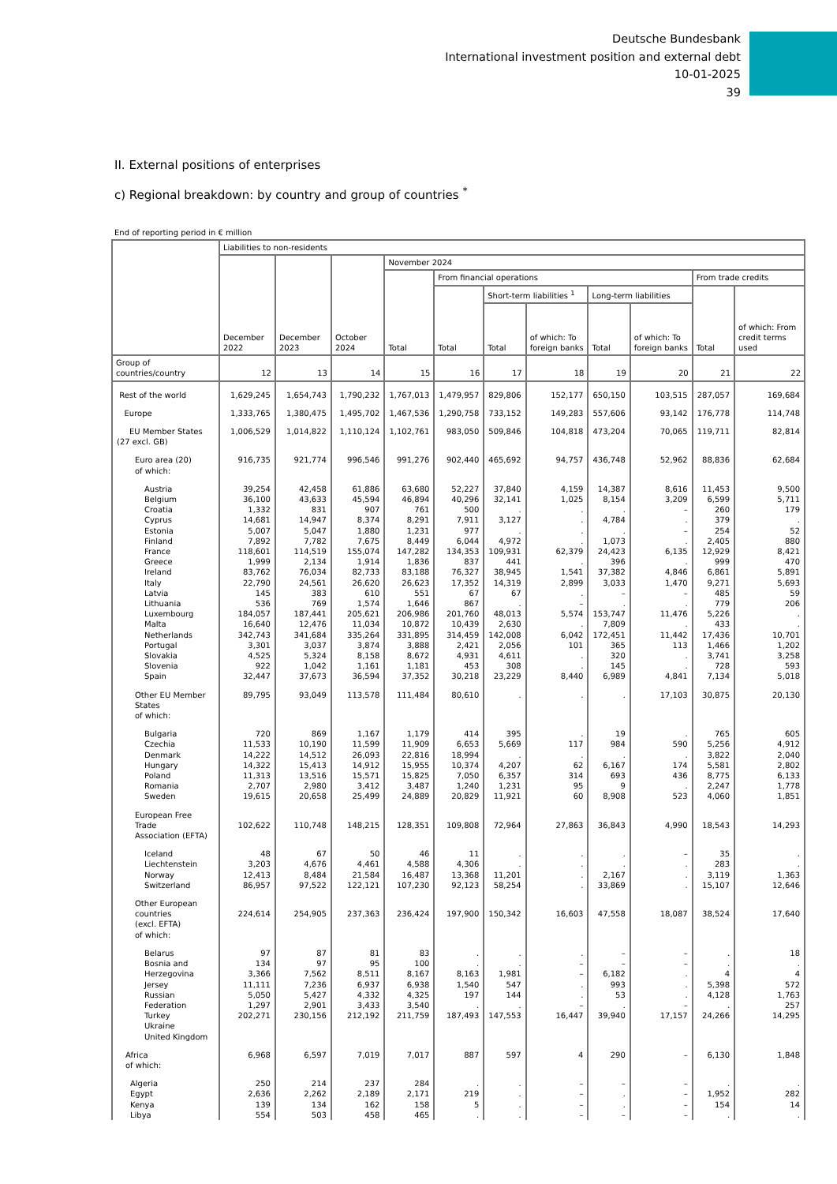Deutsche Bundesbank
International investment position and external debt
10-01-2025
39
II. External positions of enterprises
c) Regional breakdown: by country and group of countries <sup>*</sup>
End of reporting period in € million
| | Liabilities to non-residents | | | | | | | | | | |
| --- | --- | --- | --- | --- | --- | --- | --- | --- | --- | --- | --- |
| | December 2022 | December 2023 | October 2024 | November 2024 | | | | | | | |
| | | | | Total | From financial operations | | | | | From trade credits | |
| | | | | | Total | Short-term liabilities <sup>1</sup> | | Long-term liabilities | | Total | of which: From credit terms used |
| | | | | | | Total | of which: To foreign banks | Total | of which: To foreign banks | | |
| Group of countries/country | 12 | 13 | 14 | 15 | 16 | 17 | 18 | 19 | 20 | 21 | 22 |
| Rest of the world | 1,629,245 | 1,654,743 | 1,790,232 | 1,767,013 | 1,479,957 | 829,806 | 152,177 | 650,150 | 103,515 | 287,057 | 169,684 |
| Europe | 1,333,765 | 1,380,475 | 1,495,702 | 1,467,536 | 1,290,758 | 733,152 | 149,283 | 557,606 | 93,142 | 176,778 | 114,748 |
| EU Member States (27 excl. GB) | 1,006,529 | 1,014,822 | 1,110,124 | 1,102,761 | 983,050 | 509,846 | 104,818 | 473,204 | 70,065 | 119,711 | 82,814 |
| Euro area (20) of which: | 916,735 | 921,774 | 996,546 | 991,276 | 902,440 | 465,692 | 94,757 | 436,748 | 52,962 | 88,836 | 62,684 |
| Austria Belgium Croatia Cyprus Estonia Finland France Greece Ireland Italy Latvia Lithuania Luxembourg Malta Netherlands Portugal Slovakia Slovenia Spain | 39,254 36,100 1,332 14,681 5,007 7,892 118,601 1,999 83,762 22,790 145 536 184,057 16,640 342,743 3,301 4,525 922 32,447 | 42,458 43,633 831 14,947 5,047 7,782 114,519 2,134 76,034 24,561 383 769 187,441 12,476 341,684 3,037 5,324 1,042 37,673 | 61,886 45,594 907 8,374 1,880 7,675 155,074 1,914 82,733 26,620 610 1,574 205,621 11,034 335,264 3,874 8,158 1,161 36,594 | 63,680 46,894 761 8,291 1,231 8,449 147,282 1,836 83,188 26,623 551 1,646 206,986 10,872 331,895 3,888 8,672 1,181 37,352 | 52,227 40,296 500 7,911 977 6,044 134,353 837 76,327 17,352 67 867 201,760 10,439 314,459 2,421 4,931 453 30,218 | 37,840 32,141 . 3,127 . 4,972 109,931 441 38,945 14,319 67 . 48,013 2,630 142,008 2,056 4,611 308 23,229 | 4,159 1,025 . . . . 62,379 . 1,541 2,899 . – 5,574 . 6,042 101 . . 8,440 | 14,387 8,154 . 4,784 . 1,073 24,423 396 37,382 3,033 – . 153,747 7,809 172,451 365 320 145 6,989 | 8,616 3,209 – . – . 6,135 . 4,846 1,470 – . 11,476 . 11,442 113 . . 4,841 | 11,453 6,599 260 379 254 2,405 12,929 999 6,861 9,271 485 779 5,226 433 17,436 1,466 3,741 728 7,134 | 9,500 5,711 179 . 52 880 8,421 470 5,891 5,693 59 206 . . 10,701 1,202 3,258 593 5,018 |
| Other EU Member States of which: | 89,795 | 93,049 | 113,578 | 111,484 | 80,610 | . | . | . | 17,103 | 30,875 | 20,130 |
| Bulgaria Czechia Denmark Hungary Poland Romania Sweden | 720 11,533 14,222 14,322 11,313 2,707 19,615 | 869 10,190 14,512 15,413 13,516 2,980 20,658 | 1,167 11,599 26,093 14,912 15,571 3,412 25,499 | 1,179 11,909 22,816 15,955 15,825 3,487 24,889 | 414 6,653 18,994 10,374 7,050 1,240 20,829 | 395 5,669 . 4,207 6,357 1,231 11,921 | . 117 . 62 314 95 60 | 19 984 . 6,167 693 9 8,908 | . 590 . 174 436 . 523 | 765 5,256 3,822 5,581 8,775 2,247 4,060 | 605 4,912 2,040 2,802 6,133 1,778 1,851 |
| European Free Trade Association (EFTA) | 102,622 | 110,748 | 148,215 | 128,351 | 109,808 | 72,964 | 27,863 | 36,843 | 4,990 | 18,543 | 14,293 |
| Iceland Liechtenstein Norway Switzerland | 48 3,203 12,413 86,957 | 67 4,676 8,484 97,522 | 50 4,461 21,584 122,121 | 46 4,588 16,487 107,230 | 11 4,306 13,368 92,123 | . . 11,201 58,254 | . . . . | . . 2,167 33,869 | – . . . | 35 283 3,119 15,107 | . . 1,363 12,646 |
| Other European countries (excl. EFTA) of which: | 224,614 | 254,905 | 237,363 | 236,424 | 197,900 | 150,342 | 16,603 | 47,558 | 18,087 | 38,524 | 17,640 |
| Belarus Bosnia and Herzegovina Jersey Russian Federation Turkey Ukraine United Kingdom | 97 134 3,366 11,111 5,050 1,297 202,271 | 87 97 7,562 7,236 5,427 2,901 230,156 | 81 95 8,511 6,937 4,332 3,433 212,192 | 83 100 8,167 6,938 4,325 3,540 211,759 | . . 8,163 1,540 197 . 187,493 | . . 1,981 547 144 . 147,553 | . – – . . – 16,447 | – – 6,182 993 53 . 39,940 | – – . . . – 17,157 | . . 4 5,398 4,128 . 24,266 | 18 . 4 572 1,763 257 14,295 |
| Africa of which: | 6,968 | 6,597 | 7,019 | 7,017 | 887 | 597 | 4 | 290 | – | 6,130 | 1,848 |
| Algeria Egypt Kenya Libya | 250 2,636 139 554 | 214 2,262 134 503 | 237 2,189 162 458 | 284 2,171 158 465 | . 219 5 . | . . . . | – – – – | – . . – | – – – – | . 1,952 154 . | . 282 14 . |